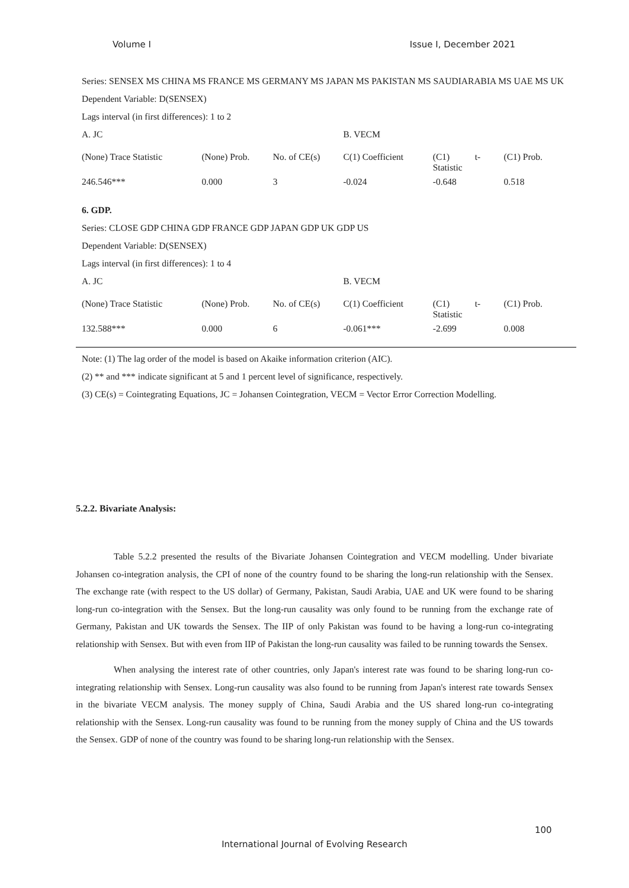Volume I Issue I, December 2021
Series: SENSEX MS CHINA MS FRANCE MS GERMANY MS JAPAN MS PAKISTAN MS SAUDIARABIA MS UAE MS UK
Dependent Variable: D(SENSEX)
Lags interval (in first differences): 1 to 2
| A. JC | | | B. VECM | | |
| (None) Trace Statistic | (None) Prob. | No. of CE(s) | C(1) Coefficient | (C1) t- Statistic | (C1) Prob. |
| 246.546*** | 0.000 | 3 | -0.024 | -0.648 | 0.518 |
6. GDP.
Series: CLOSE GDP CHINA GDP FRANCE GDP JAPAN GDP UK GDP US
Dependent Variable: D(SENSEX)
Lags interval (in first differences): 1 to 4
| A. JC | | | B. VECM | | |
| (None) Trace Statistic | (None) Prob. | No. of CE(s) | C(1) Coefficient | (C1) t- Statistic | (C1) Prob. |
| 132.588*** | 0.000 | 6 | -0.061*** | -2.699 | 0.008 |
Note: (1) The lag order of the model is based on Akaike information criterion (AIC).
(2) ** and *** indicate significant at 5 and 1 percent level of significance, respectively.
(3) CE(s) = Cointegrating Equations, JC = Johansen Cointegration, VECM = Vector Error Correction Modelling.
5.2.2. Bivariate Analysis:
Table 5.2.2 presented the results of the Bivariate Johansen Cointegration and VECM modelling. Under bivariate Johansen co-integration analysis, the CPI of none of the country found to be sharing the long-run relationship with the Sensex. The exchange rate (with respect to the US dollar) of Germany, Pakistan, Saudi Arabia, UAE and UK were found to be sharing long-run co-integration with the Sensex. But the long-run causality was only found to be running from the exchange rate of Germany, Pakistan and UK towards the Sensex. The IIP of only Pakistan was found to be having a long-run co-integrating relationship with Sensex. But with even from IIP of Pakistan the long-run causality was failed to be running towards the Sensex.
When analysing the interest rate of other countries, only Japan's interest rate was found to be sharing long-run co-integrating relationship with Sensex. Long-run causality was also found to be running from Japan's interest rate towards Sensex in the bivariate VECM analysis. The money supply of China, Saudi Arabia and the US shared long-run co-integrating relationship with the Sensex. Long-run causality was found to be running from the money supply of China and the US towards the Sensex. GDP of none of the country was found to be sharing long-run relationship with the Sensex.
100
International Journal of Evolving Research